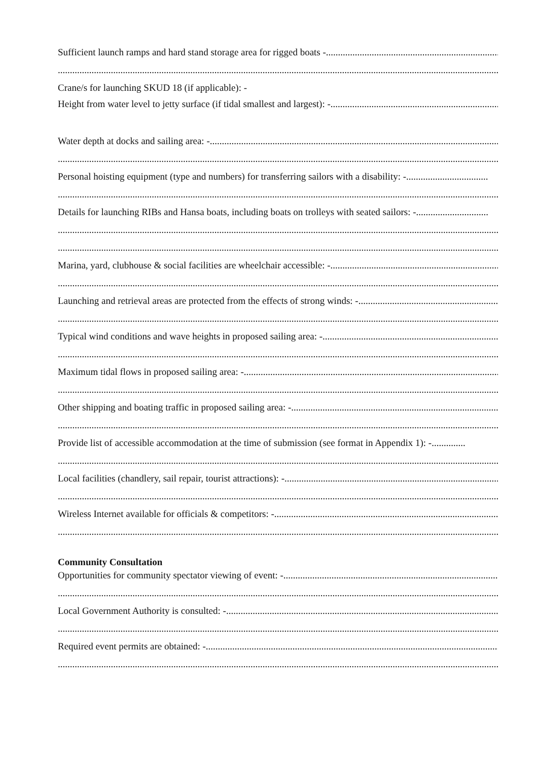Sufficient launch ramps and hard stand storage area for rigged boats -..........................................................................................................................
................................................................................................................................................................................................................
Crane/s for launching SKUD 18 (if applicable): -
Height from water level to jetty surface (if tidal smallest and largest): -.................................................................................................
Water depth at docks and sailing area: -..................................................................................................................................................
................................................................................................................................................................................................................
Personal hoisting equipment (type and numbers) for transferring sailors with a disability: -..................................
................................................................................................................................................................................................................
Details for launching RIBs and Hansa boats, including boats on trolleys with seated sailors: - ..............................
................................................................................................................................................................................................................
................................................................................................................................................................................................................
Marina, yard, clubhouse & social facilities are wheelchair accessible: -.................................................................................................
................................................................................................................................................................................................................
Launching and retrieval areas are protected from the effects of strong winds: - ..........................................................................
................................................................................................................................................................................................................
Typical wind conditions and wave heights in proposed sailing area: -.................................................................................................
................................................................................................................................................................................................................
Maximum tidal flows in proposed sailing area: -.....................................................................................................................................
................................................................................................................................................................................................................
Other shipping and boating traffic in proposed sailing area: - ............................................................................................................
................................................................................................................................................................................................................
Provide list of accessible accommodation at the time of submission (see format in Appendix 1): -..............
................................................................................................................................................................................................................
Local facilities (chandlery, sail repair, tourist attractions): -..............................................................................................................
................................................................................................................................................................................................................
Wireless Internet available for officials & competitors: - ..................................................................................................................
................................................................................................................................................................................................................
Community Consultation
Opportunities for community spectator viewing of event: -......................................................................................................................
................................................................................................................................................................................................................
Local Government Authority is consulted: - ...........................................................................................................................................
................................................................................................................................................................................................................
Required event permits are obtained: -...................................................................................................................................................
................................................................................................................................................................................................................